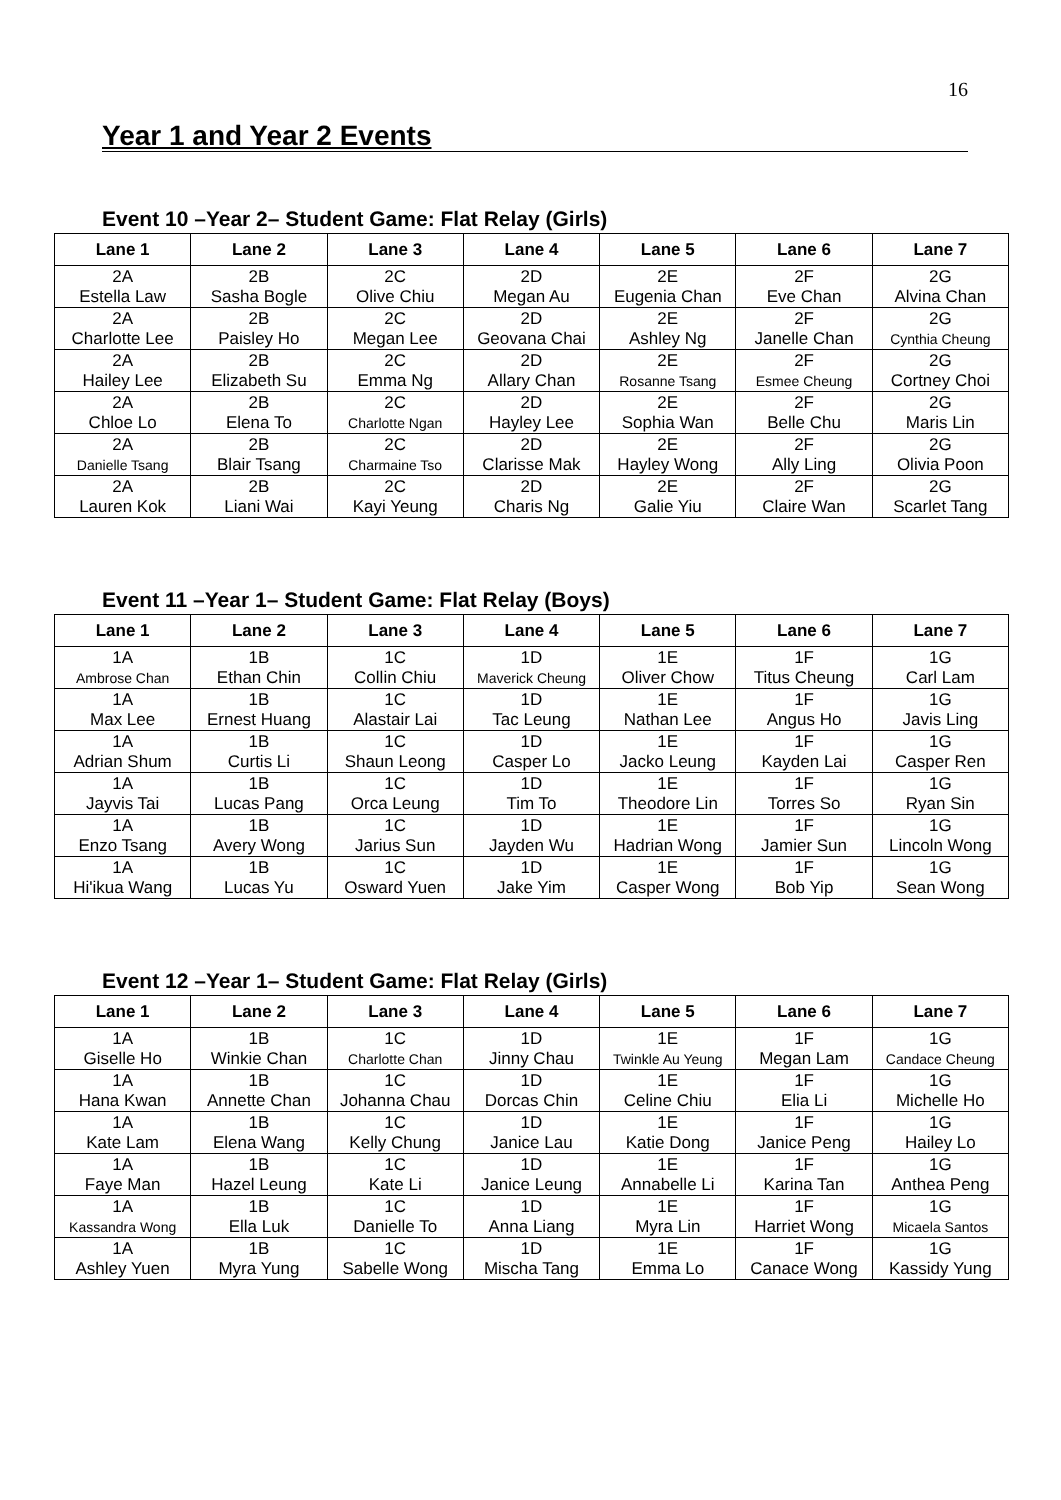16
Year 1 and Year 2 Events
Event 10 –Year 2– Student Game: Flat Relay (Girls)
| Lane 1 | Lane 2 | Lane 3 | Lane 4 | Lane 5 | Lane 6 | Lane 7 |
| --- | --- | --- | --- | --- | --- | --- |
| 2A Estella Law | 2B Sasha Bogle | 2C Olive Chiu | 2D Megan Au | 2E Eugenia Chan | 2F Eve Chan | 2G Alvina Chan |
| 2A Charlotte Lee | 2B Paisley Ho | 2C Megan Lee | 2D Geovana Chai | 2E Ashley Ng | 2F Janelle Chan | 2G Cynthia Cheung |
| 2A Hailey Lee | 2B Elizabeth Su | 2C Emma Ng | 2D Allary Chan | 2E Rosanne Tsang | 2F Esmee Cheung | 2G Cortney Choi |
| 2A Chloe Lo | 2B Elena To | 2C Charlotte Ngan | 2D Hayley Lee | 2E Sophia Wan | 2F Belle Chu | 2G Maris Lin |
| 2A Danielle Tsang | 2B Blair Tsang | 2C Charmaine Tso | 2D Clarisse Mak | 2E Hayley Wong | 2F Ally Ling | 2G Olivia Poon |
| 2A Lauren Kok | 2B Liani Wai | 2C Kayi Yeung | 2D Charis Ng | 2E Galie Yiu | 2F Claire Wan | 2G Scarlet Tang |
Event 11 –Year 1– Student Game: Flat Relay (Boys)
| Lane 1 | Lane 2 | Lane 3 | Lane 4 | Lane 5 | Lane 6 | Lane 7 |
| --- | --- | --- | --- | --- | --- | --- |
| 1A Ambrose Chan | 1B Ethan Chin | 1C Collin Chiu | 1D Maverick Cheung | 1E Oliver Chow | 1F Titus Cheung | 1G Carl Lam |
| 1A Max Lee | 1B Ernest Huang | 1C Alastair Lai | 1D Tac Leung | 1E Nathan Lee | 1F Angus Ho | 1G Javis Ling |
| 1A Adrian Shum | 1B Curtis Li | 1C Shaun Leong | 1D Casper Lo | 1E Jacko Leung | 1F Kayden Lai | 1G Casper Ren |
| 1A Jayvis Tai | 1B Lucas Pang | 1C Orca Leung | 1D Tim To | 1E Theodore Lin | 1F Torres So | 1G Ryan Sin |
| 1A Enzo Tsang | 1B Avery Wong | 1C Jarius Sun | 1D Jayden Wu | 1E Hadrian Wong | 1F Jamier Sun | 1G Lincoln Wong |
| 1A Hi'ikua Wang | 1B Lucas Yu | 1C Osward Yuen | 1D Jake Yim | 1E Casper Wong | 1F Bob Yip | 1G Sean Wong |
Event 12 –Year 1– Student Game: Flat Relay (Girls)
| Lane 1 | Lane 2 | Lane 3 | Lane 4 | Lane 5 | Lane 6 | Lane 7 |
| --- | --- | --- | --- | --- | --- | --- |
| 1A Giselle Ho | 1B Winkie Chan | 1C Charlotte Chan | 1D Jinny Chau | 1E Twinkle Au Yeung | 1F Megan Lam | 1G Candace Cheung |
| 1A Hana Kwan | 1B Annette Chan | 1C Johanna Chau | 1D Dorcas Chin | 1E Celine Chiu | 1F Elia Li | 1G Michelle Ho |
| 1A Kate Lam | 1B Elena Wang | 1C Kelly Chung | 1D Janice Lau | 1E Katie Dong | 1F Janice Peng | 1G Hailey Lo |
| 1A Faye Man | 1B Hazel Leung | 1C Kate Li | 1D Janice Leung | 1E Annabelle Li | 1F Karina Tan | 1G Anthea Peng |
| 1A Kassandra Wong | 1B Ella Luk | 1C Danielle To | 1D Anna Liang | 1E Myra Lin | 1F Harriet Wong | 1G Micaela Santos |
| 1A Ashley Yuen | 1B Myra Yung | 1C Sabelle Wong | 1D Mischa Tang | 1E Emma Lo | 1F Canace Wong | 1G Kassidy Yung |